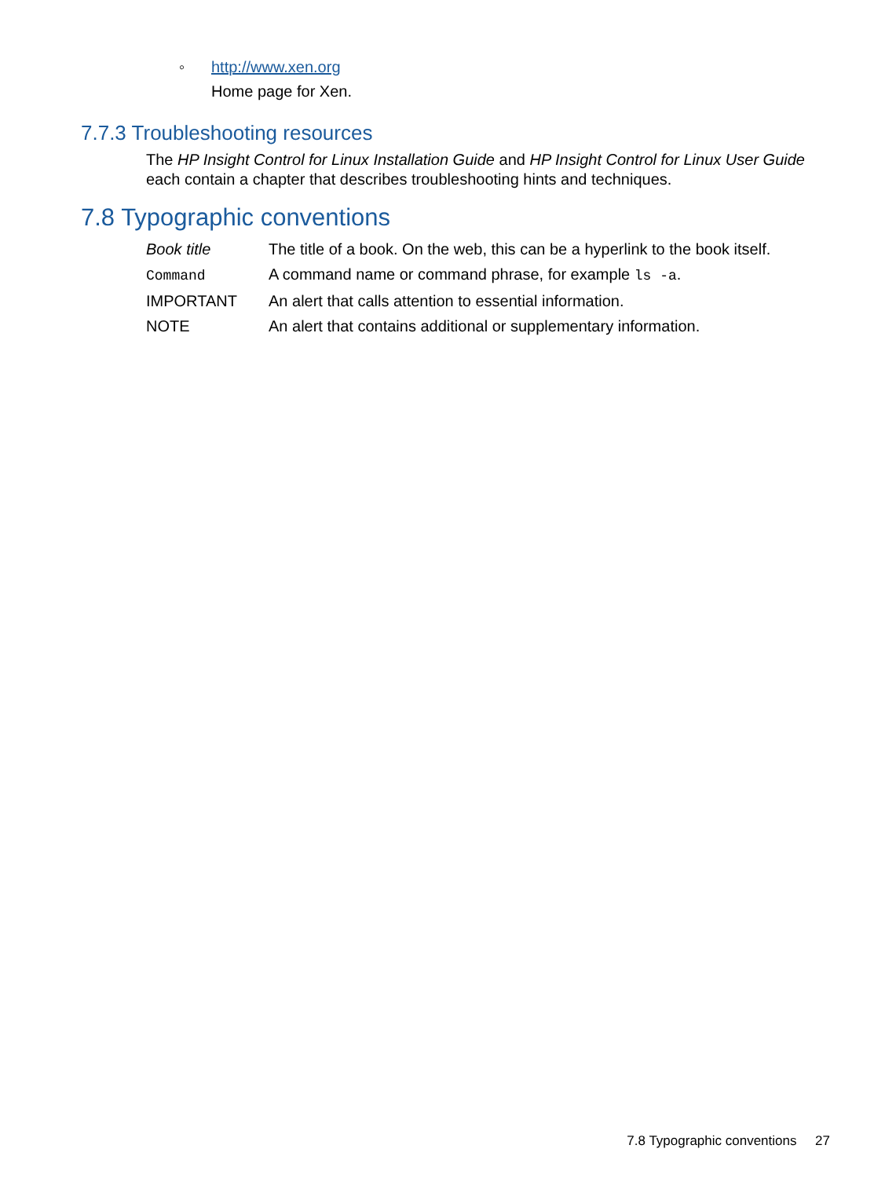◦ http://www.xen.org
Home page for Xen.
7.7.3 Troubleshooting resources
The HP Insight Control for Linux Installation Guide and HP Insight Control for Linux User Guide each contain a chapter that describes troubleshooting hints and techniques.
7.8 Typographic conventions
| Book title | The title of a book. On the web, this can be a hyperlink to the book itself. |
| Command | A command name or command phrase, for example ls -a . |
| IMPORTANT | An alert that calls attention to essential information. |
| NOTE | An alert that contains additional or supplementary information. |
7.8 Typographic conventions 27